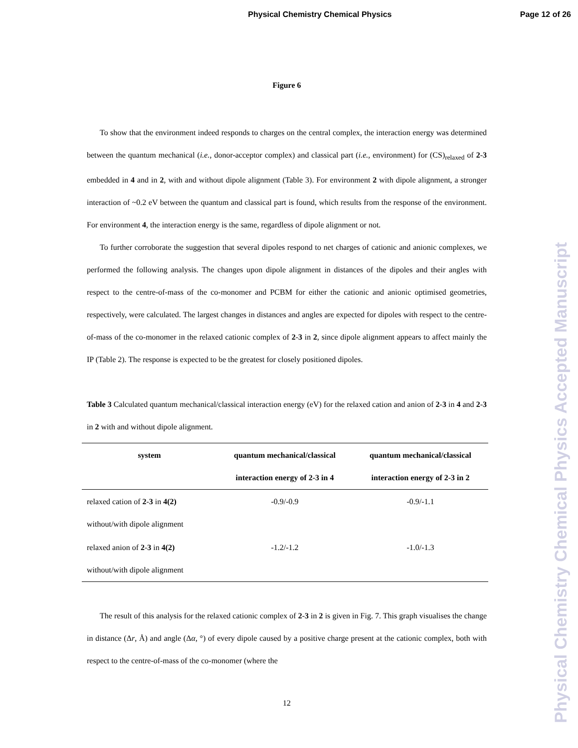Physical Chemistry Chemical Physics
Page 12 of 26
Physical Chemistry Chemical Physics Accepted Manuscript
Figure 6
To show that the environment indeed responds to charges on the central complex, the interaction energy was determined between the quantum mechanical (i.e., donor-acceptor complex) and classical part (i.e., environment) for (CS)<sub>relaxed</sub> of 2-3 embedded in 4 and in 2, with and without dipole alignment (Table 3). For environment 2 with dipole alignment, a stronger interaction of ~0.2 eV between the quantum and classical part is found, which results from the response of the environment. For environment 4, the interaction energy is the same, regardless of dipole alignment or not.
To further corroborate the suggestion that several dipoles respond to net charges of cationic and anionic complexes, we performed the following analysis. The changes upon dipole alignment in distances of the dipoles and their angles with respect to the centre-of-mass of the co-monomer and PCBM for either the cationic and anionic optimised geometries, respectively, were calculated. The largest changes in distances and angles are expected for dipoles with respect to the centre-of-mass of the co-monomer in the relaxed cationic complex of 2-3 in 2, since dipole alignment appears to affect mainly the IP (Table 2). The response is expected to be the greatest for closely positioned dipoles.
Table 3 Calculated quantum mechanical/classical interaction energy (eV) for the relaxed cation and anion of 2-3 in 4 and 2-3 in 2 with and without dipole alignment.
| system | quantum mechanical/classical interaction energy of 2-3 in 4 | quantum mechanical/classical interaction energy of 2-3 in 2 |
| --- | --- | --- |
| relaxed cation of 2 - 3 in 4(2) without/with dipole alignment | -0.9/-0.9 | -0.9/-1.1 |
| relaxed anion of 2 - 3 in 4(2) without/with dipole alignment | -1.2/-1.2 | -1.0/-1.3 |
The result of this analysis for the relaxed cationic complex of 2-3 in 2 is given in Fig. 7. This graph visualises the change in distance (Δr, Å) and angle (Δα, °) of every dipole caused by a positive charge present at the cationic complex, both with respect to the centre-of-mass of the co-monomer (where the
12